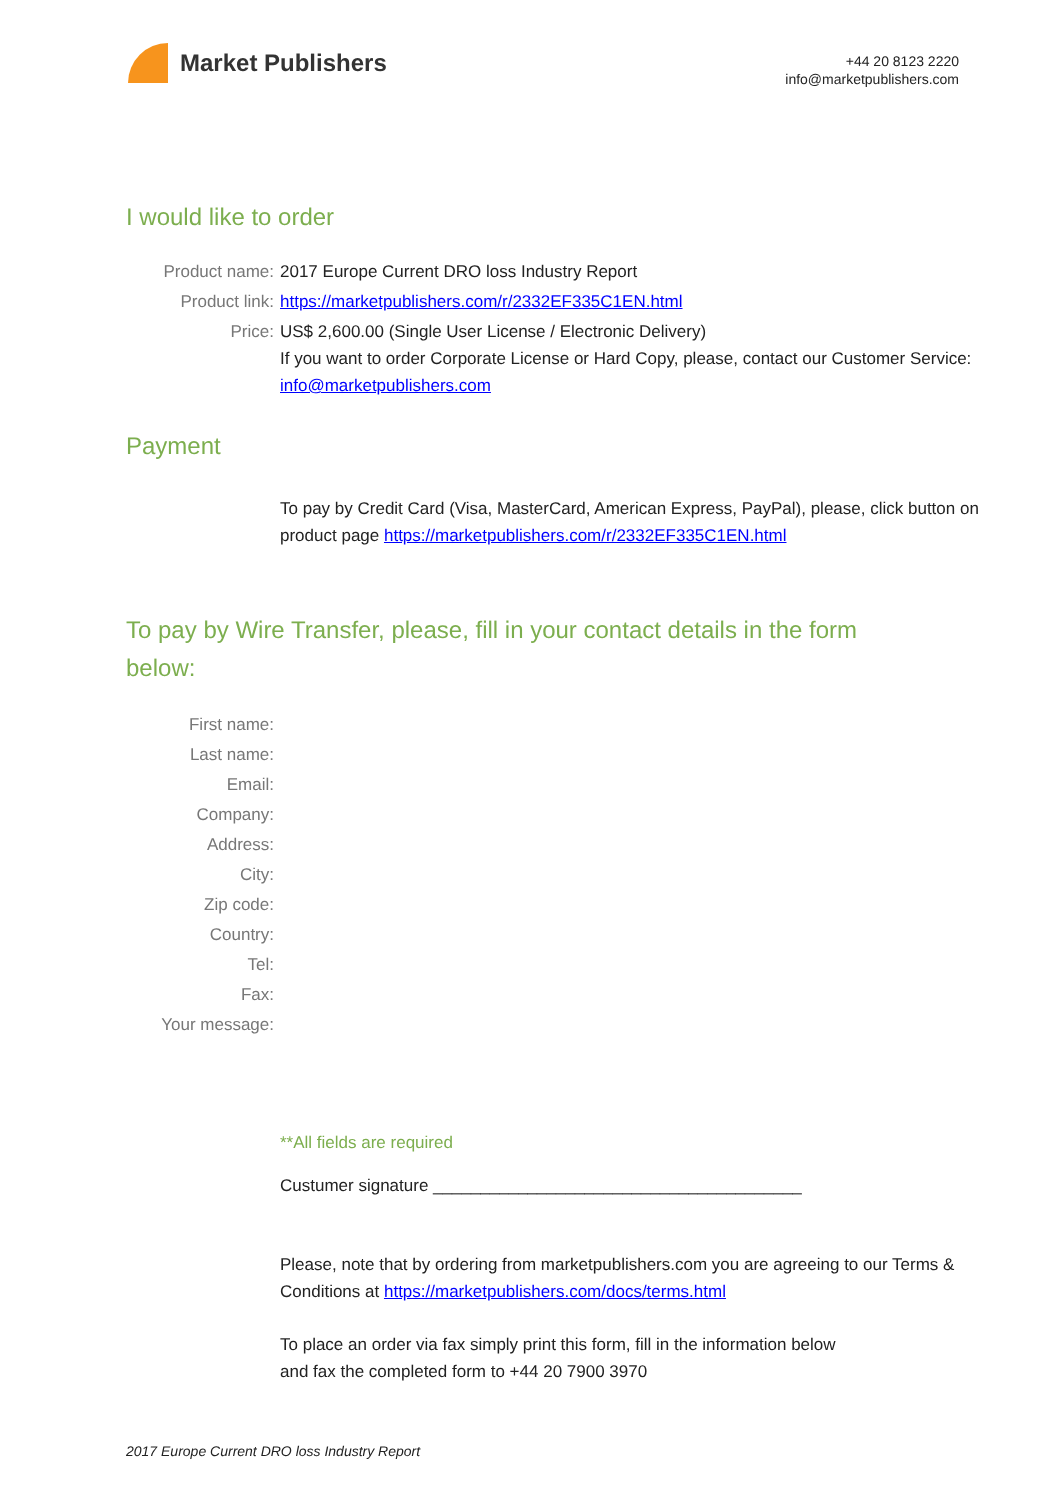Market Publishers
+44 20 8123 2220
info@marketpublishers.com
I would like to order
Product name: 2017 Europe Current DRO loss Industry Report
Product link: https://marketpublishers.com/r/2332EF335C1EN.html
Price: US$ 2,600.00 (Single User License / Electronic Delivery)
If you want to order Corporate License or Hard Copy, please, contact our Customer Service:
info@marketpublishers.com
Payment
To pay by Credit Card (Visa, MasterCard, American Express, PayPal), please, click button on product page https://marketpublishers.com/r/2332EF335C1EN.html
To pay by Wire Transfer, please, fill in your contact details in the form below:
First name:
Last name:
Email:
Company:
Address:
City:
Zip code:
Country:
Tel:
Fax:
Your message:
**All fields are required
Custumer signature _______________________________________
Please, note that by ordering from marketpublishers.com you are agreeing to our Terms & Conditions at https://marketpublishers.com/docs/terms.html
To place an order via fax simply print this form, fill in the information below
and fax the completed form to +44 20 7900 3970
2017 Europe Current DRO loss Industry Report